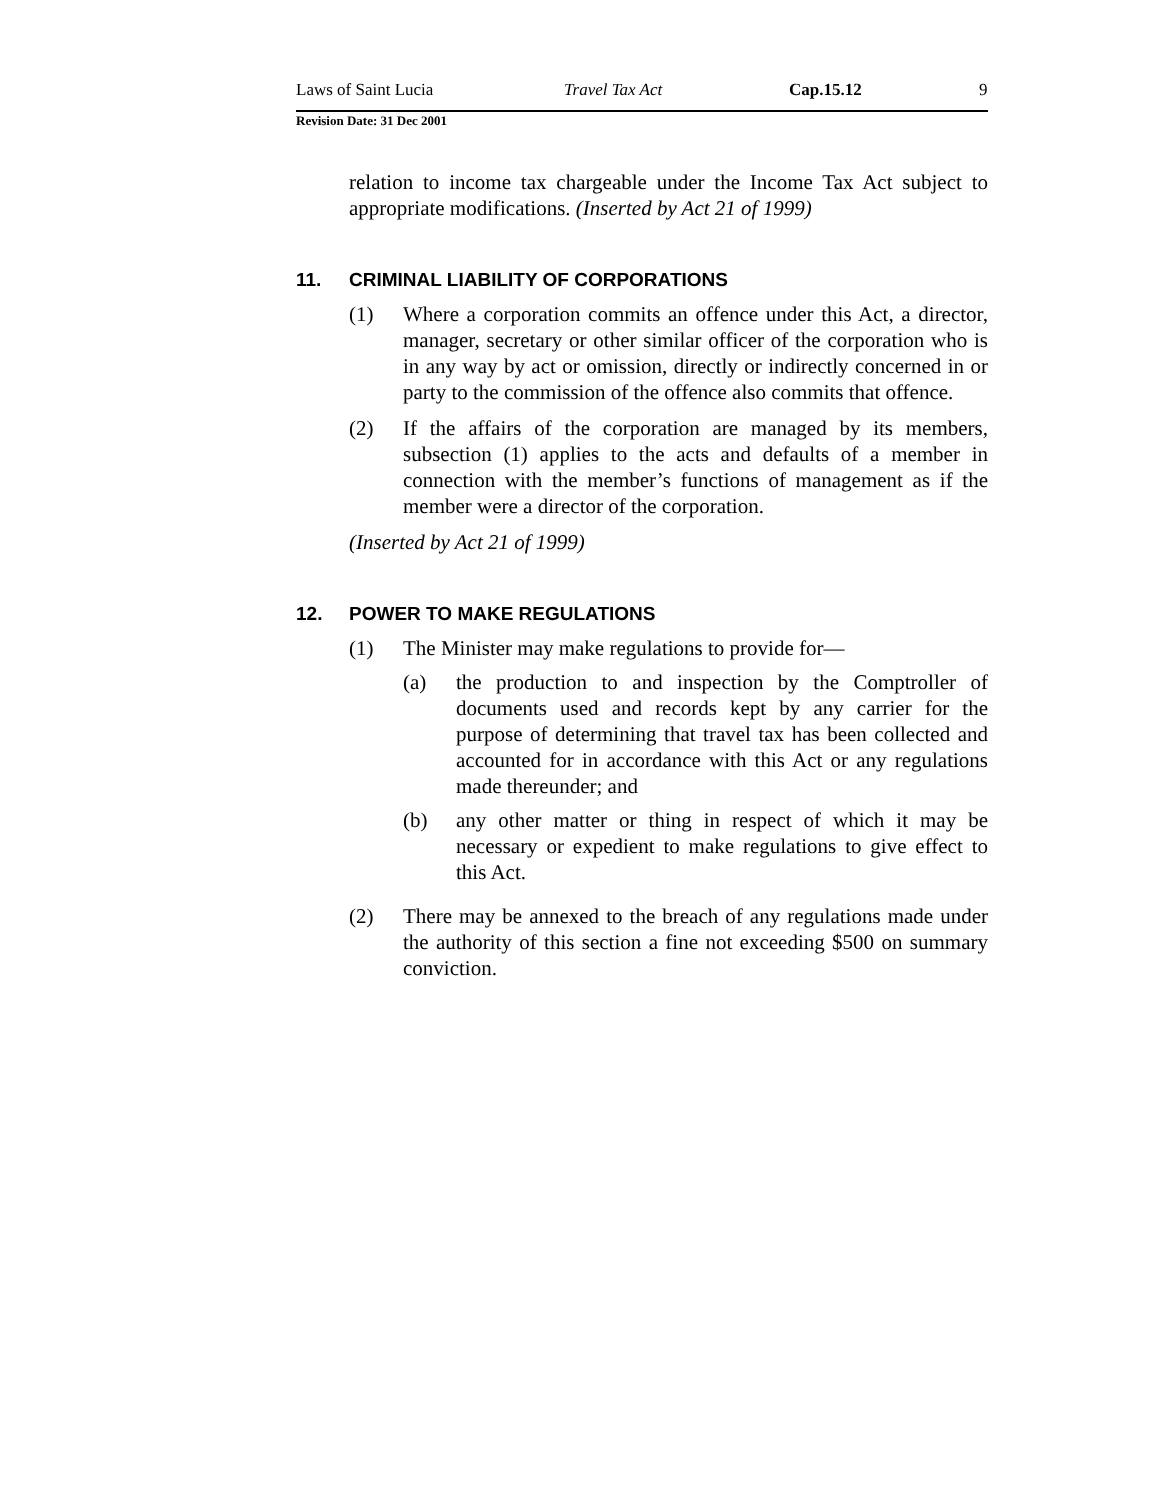Laws of Saint Lucia Travel Tax Act Cap.15.12 9
Revision Date: 31 Dec 2001
relation to income tax chargeable under the Income Tax Act subject to appropriate modifications. (Inserted by Act 21 of 1999)
11. CRIMINAL LIABILITY OF CORPORATIONS
(1) Where a corporation commits an offence under this Act, a director, manager, secretary or other similar officer of the corporation who is in any way by act or omission, directly or indirectly concerned in or party to the commission of the offence also commits that offence.
(2) If the affairs of the corporation are managed by its members, subsection (1) applies to the acts and defaults of a member in connection with the member’s functions of management as if the member were a director of the corporation.
(Inserted by Act 21 of 1999)
12. POWER TO MAKE REGULATIONS
(1) The Minister may make regulations to provide for—
(a) the production to and inspection by the Comptroller of documents used and records kept by any carrier for the purpose of determining that travel tax has been collected and accounted for in accordance with this Act or any regulations made thereunder; and
(b) any other matter or thing in respect of which it may be necessary or expedient to make regulations to give effect to this Act.
(2) There may be annexed to the breach of any regulations made under the authority of this section a fine not exceeding $500 on summary conviction.